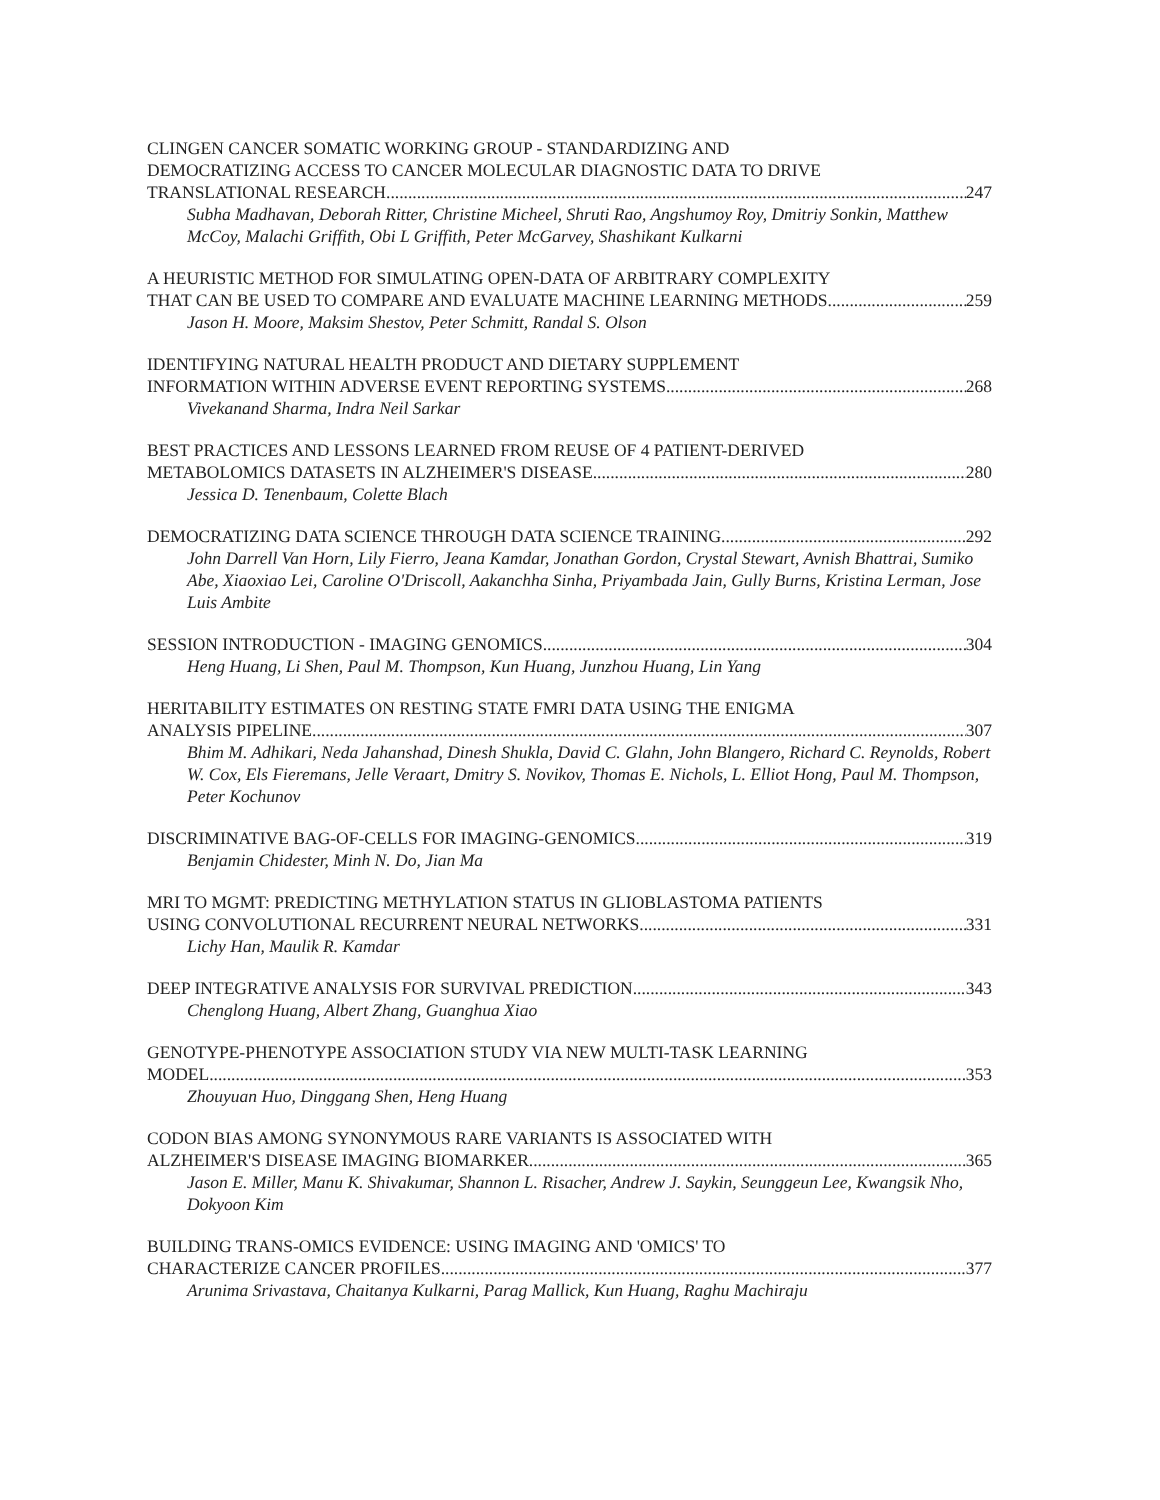CLINGEN CANCER SOMATIC WORKING GROUP - STANDARDIZING AND
DEMOCRATIZING ACCESS TO CANCER MOLECULAR DIAGNOSTIC DATA TO DRIVE
TRANSLATIONAL RESEARCH 247
Subha Madhavan, Deborah Ritter, Christine Micheel, Shruti Rao, Angshumoy Roy, Dmitriy Sonkin, Matthew McCoy, Malachi Griffith, Obi L Griffith, Peter McGarvey, Shashikant Kulkarni
A HEURISTIC METHOD FOR SIMULATING OPEN-DATA OF ARBITRARY COMPLEXITY
THAT CAN BE USED TO COMPARE AND EVALUATE MACHINE LEARNING METHODS 259
Jason H. Moore, Maksim Shestov, Peter Schmitt, Randal S. Olson
IDENTIFYING NATURAL HEALTH PRODUCT AND DIETARY SUPPLEMENT
INFORMATION WITHIN ADVERSE EVENT REPORTING SYSTEMS 268
Vivekanand Sharma, Indra Neil Sarkar
BEST PRACTICES AND LESSONS LEARNED FROM REUSE OF 4 PATIENT-DERIVED
METABOLOMICS DATASETS IN ALZHEIMER'S DISEASE 280
Jessica D. Tenenbaum, Colette Blach
DEMOCRATIZING DATA SCIENCE THROUGH DATA SCIENCE TRAINING 292
John Darrell Van Horn, Lily Fierro, Jeana Kamdar, Jonathan Gordon, Crystal Stewart, Avnish Bhattrai, Sumiko Abe, Xiaoxiao Lei, Caroline O'Driscoll, Aakanchha Sinha, Priyambada Jain, Gully Burns, Kristina Lerman, Jose Luis Ambite
SESSION INTRODUCTION - IMAGING GENOMICS 304
Heng Huang, Li Shen, Paul M. Thompson, Kun Huang, Junzhou Huang, Lin Yang
HERITABILITY ESTIMATES ON RESTING STATE FMRI DATA USING THE ENIGMA
ANALYSIS PIPELINE 307
Bhim M. Adhikari, Neda Jahanshad, Dinesh Shukla, David C. Glahn, John Blangero, Richard C. Reynolds, Robert W. Cox, Els Fieremans, Jelle Veraart, Dmitry S. Novikov, Thomas E. Nichols, L. Elliot Hong, Paul M. Thompson, Peter Kochunov
DISCRIMINATIVE BAG-OF-CELLS FOR IMAGING-GENOMICS 319
Benjamin Chidester, Minh N. Do, Jian Ma
MRI TO MGMT: PREDICTING METHYLATION STATUS IN GLIOBLASTOMA PATIENTS
USING CONVOLUTIONAL RECURRENT NEURAL NETWORKS 331
Lichy Han, Maulik R. Kamdar
DEEP INTEGRATIVE ANALYSIS FOR SURVIVAL PREDICTION 343
Chenglong Huang, Albert Zhang, Guanghua Xiao
GENOTYPE-PHENOTYPE ASSOCIATION STUDY VIA NEW MULTI-TASK LEARNING
MODEL 353
Zhouyuan Huo, Dinggang Shen, Heng Huang
CODON BIAS AMONG SYNONYMOUS RARE VARIANTS IS ASSOCIATED WITH
ALZHEIMER'S DISEASE IMAGING BIOMARKER 365
Jason E. Miller, Manu K. Shivakumar, Shannon L. Risacher, Andrew J. Saykin, Seunggeun Lee, Kwangsik Nho, Dokyoon Kim
BUILDING TRANS-OMICS EVIDENCE: USING IMAGING AND 'OMICS' TO
CHARACTERIZE CANCER PROFILES 377
Arunima Srivastava, Chaitanya Kulkarni, Parag Mallick, Kun Huang, Raghu Machiraju